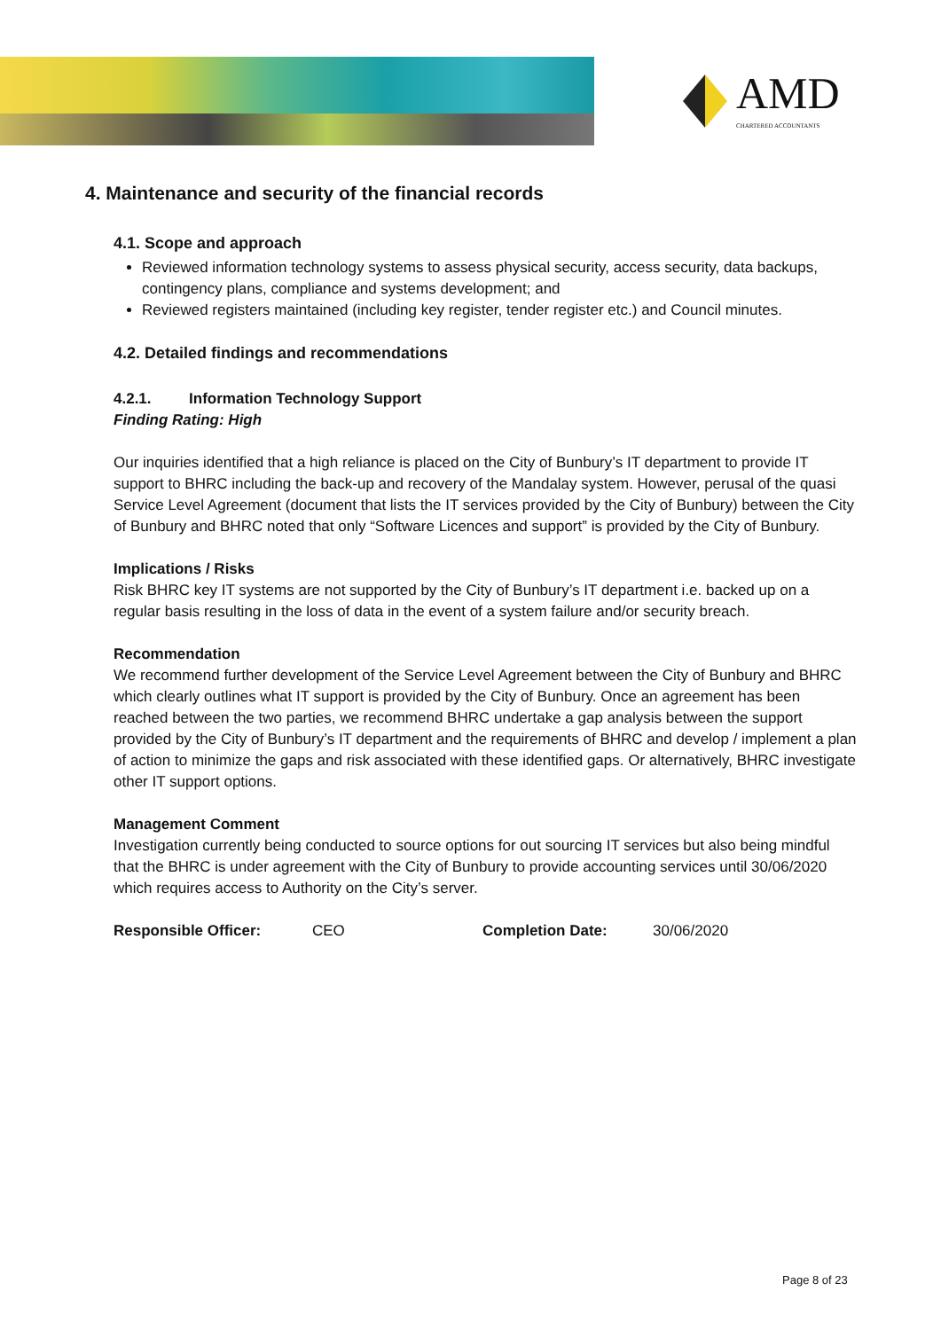AMD
CHARTERED ACCOUNTANTS
4. Maintenance and security of the financial records
4.1. Scope and approach
Reviewed information technology systems to assess physical security, access security, data backups, contingency plans, compliance and systems development; and
Reviewed registers maintained (including key register, tender register etc.) and Council minutes.
4.2. Detailed findings and recommendations
4.2.1. Information Technology Support
Finding Rating: High
Our inquiries identified that a high reliance is placed on the City of Bunbury’s IT department to provide IT support to BHRC including the back-up and recovery of the Mandalay system. However, perusal of the quasi Service Level Agreement (document that lists the IT services provided by the City of Bunbury) between the City of Bunbury and BHRC noted that only “Software Licences and support” is provided by the City of Bunbury.
Implications / Risks
Risk BHRC key IT systems are not supported by the City of Bunbury’s IT department i.e. backed up on a regular basis resulting in the loss of data in the event of a system failure and/or security breach.
Recommendation
We recommend further development of the Service Level Agreement between the City of Bunbury and BHRC which clearly outlines what IT support is provided by the City of Bunbury. Once an agreement has been reached between the two parties, we recommend BHRC undertake a gap analysis between the support provided by the City of Bunbury’s IT department and the requirements of BHRC and develop / implement a plan of action to minimize the gaps and risk associated with these identified gaps. Or alternatively, BHRC investigate other IT support options.
Management Comment
Investigation currently being conducted to source options for out sourcing IT services but also being mindful that the BHRC is under agreement with the City of Bunbury to provide accounting services until 30/06/2020 which requires access to Authority on the City’s server.
Responsible Officer: CEO Completion Date: 30/06/2020
Page 8 of 23